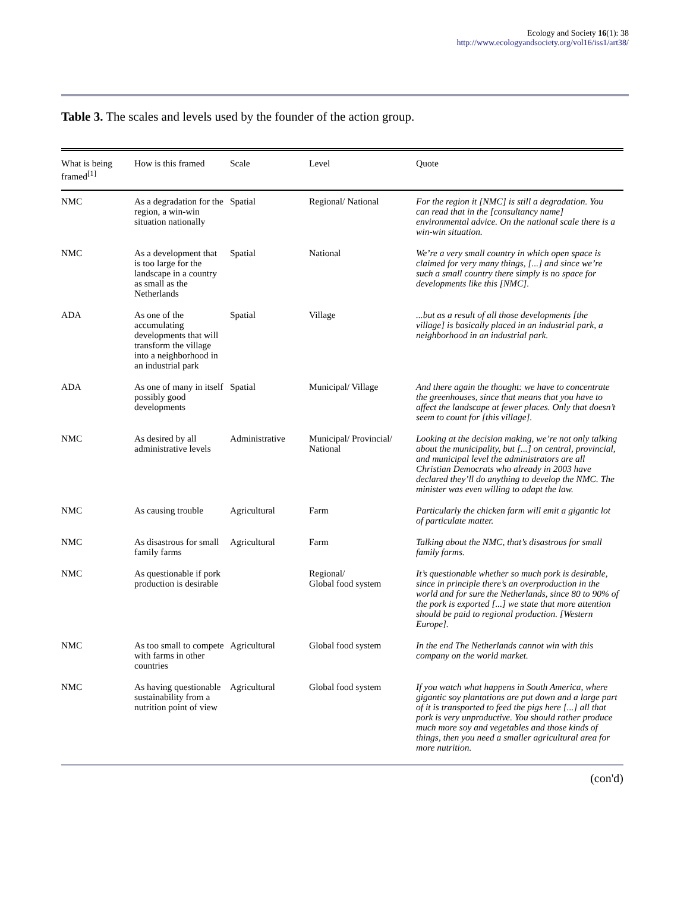Ecology and Society 16(1): 38
http://www.ecologyandsociety.org/vol16/iss1/art38/
Table 3. The scales and levels used by the founder of the action group.
| What is being framed<sup>[1]</sup> | How is this framed | Scale | Level | Quote |
| --- | --- | --- | --- | --- |
| NMC | As a degradation for the region, a win-win situation nationally | Spatial | Regional/ National | For the region it [NMC] is still a degradation. You can read that in the [consultancy name] environmental advice. On the national scale there is a win-win situation. |
| NMC | As a development that is too large for the landscape in a country as small as the Netherlands | Spatial | National | We’re a very small country in which open space is claimed for very many things, [...] and since we’re such a small country there simply is no space for developments like this [NMC]. |
| ADA | As one of the accumulating developments that will transform the village into a neighborhood in an industrial park | Spatial | Village | ...but as a result of all those developments [the village] is basically placed in an industrial park, a neighborhood in an industrial park. |
| ADA | As one of many in itself possibly good developments | Spatial | Municipal/ Village | And there again the thought: we have to concentrate the greenhouses, since that means that you have to affect the landscape at fewer places. Only that doesn’t seem to count for [this village]. |
| NMC | As desired by all administrative levels | Administrative | Municipal/ Provincial/ National | Looking at the decision making, we’re not only talking about the municipality, but [...] on central, provincial, and municipal level the administrators are all Christian Democrats who already in 2003 have declared they’ll do anything to develop the NMC. The minister was even willing to adapt the law. |
| NMC | As causing trouble | Agricultural | Farm | Particularly the chicken farm will emit a gigantic lot of particulate matter. |
| NMC | As disastrous for small family farms | Agricultural | Farm | Talking about the NMC, that’s disastrous for small family farms. |
| NMC | As questionable if pork production is desirable | | Regional/ Global food system | It’s questionable whether so much pork is desirable, since in principle there’s an overproduction in the world and for sure the Netherlands, since 80 to 90% of the pork is exported [...] we state that more attention should be paid to regional production. [Western Europe]. |
| NMC | As too small to compete with farms in other countries | Agricultural | Global food system | In the end The Netherlands cannot win with this company on the world market. |
| NMC | As having questionable sustainability from a nutrition point of view | Agricultural | Global food system | If you watch what happens in South America, where gigantic soy plantations are put down and a large part of it is transported to feed the pigs here [...] all that pork is very unproductive. You should rather produce much more soy and vegetables and those kinds of things, then you need a smaller agricultural area for more nutrition. |
(con'd)